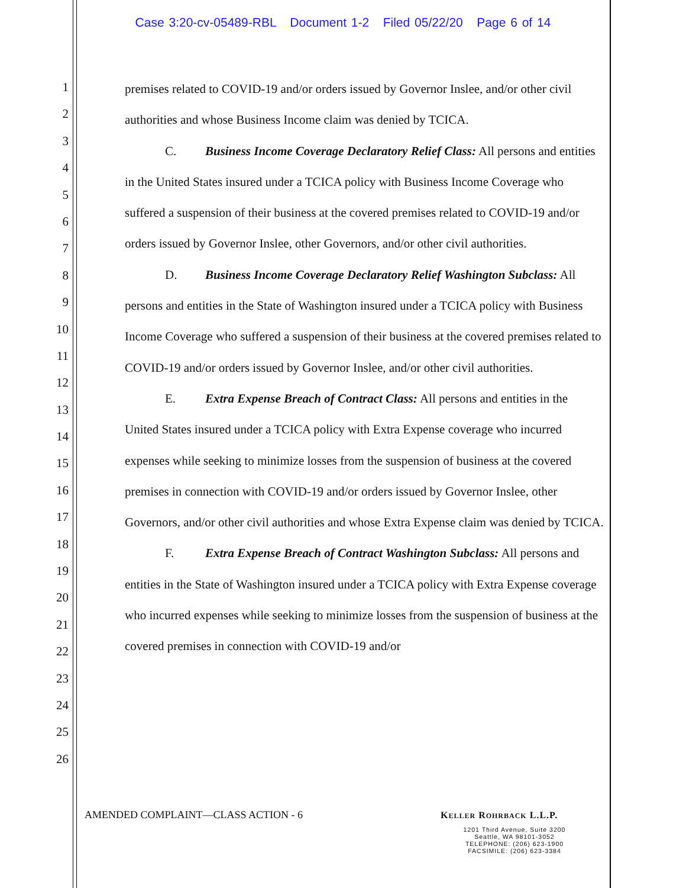Case 3:20-cv-05489-RBL Document 1-2 Filed 05/22/20 Page 6 of 14
1
2
3
4
5
6
7
8
9
10
11
12
13
14
15
16
17
18
19
20
21
22
23
24
25
26
premises related to COVID-19 and/or orders issued by Governor Inslee, and/or other civil authorities and whose Business Income claim was denied by TCICA.
C. Business Income Coverage Declaratory Relief Class: All persons and entities in the United States insured under a TCICA policy with Business Income Coverage who suffered a suspension of their business at the covered premises related to COVID-19 and/or orders issued by Governor Inslee, other Governors, and/or other civil authorities.
D. Business Income Coverage Declaratory Relief Washington Subclass: All persons and entities in the State of Washington insured under a TCICA policy with Business Income Coverage who suffered a suspension of their business at the covered premises related to COVID-19 and/or orders issued by Governor Inslee, and/or other civil authorities.
E. Extra Expense Breach of Contract Class: All persons and entities in the United States insured under a TCICA policy with Extra Expense coverage who incurred expenses while seeking to minimize losses from the suspension of business at the covered premises in connection with COVID-19 and/or orders issued by Governor Inslee, other Governors, and/or other civil authorities and whose Extra Expense claim was denied by TCICA.
F. Extra Expense Breach of Contract Washington Subclass: All persons and entities in the State of Washington insured under a TCICA policy with Extra Expense coverage who incurred expenses while seeking to minimize losses from the suspension of business at the covered premises in connection with COVID-19 and/or
AMENDED COMPLAINT—CLASS ACTION - 6
KELLER ROHRBACK L.L.P.
1201 Third Avenue, Suite 3200
Seattle, WA 98101-3052
TELEPHONE: (206) 623-1900
FACSIMILE: (206) 623-3384